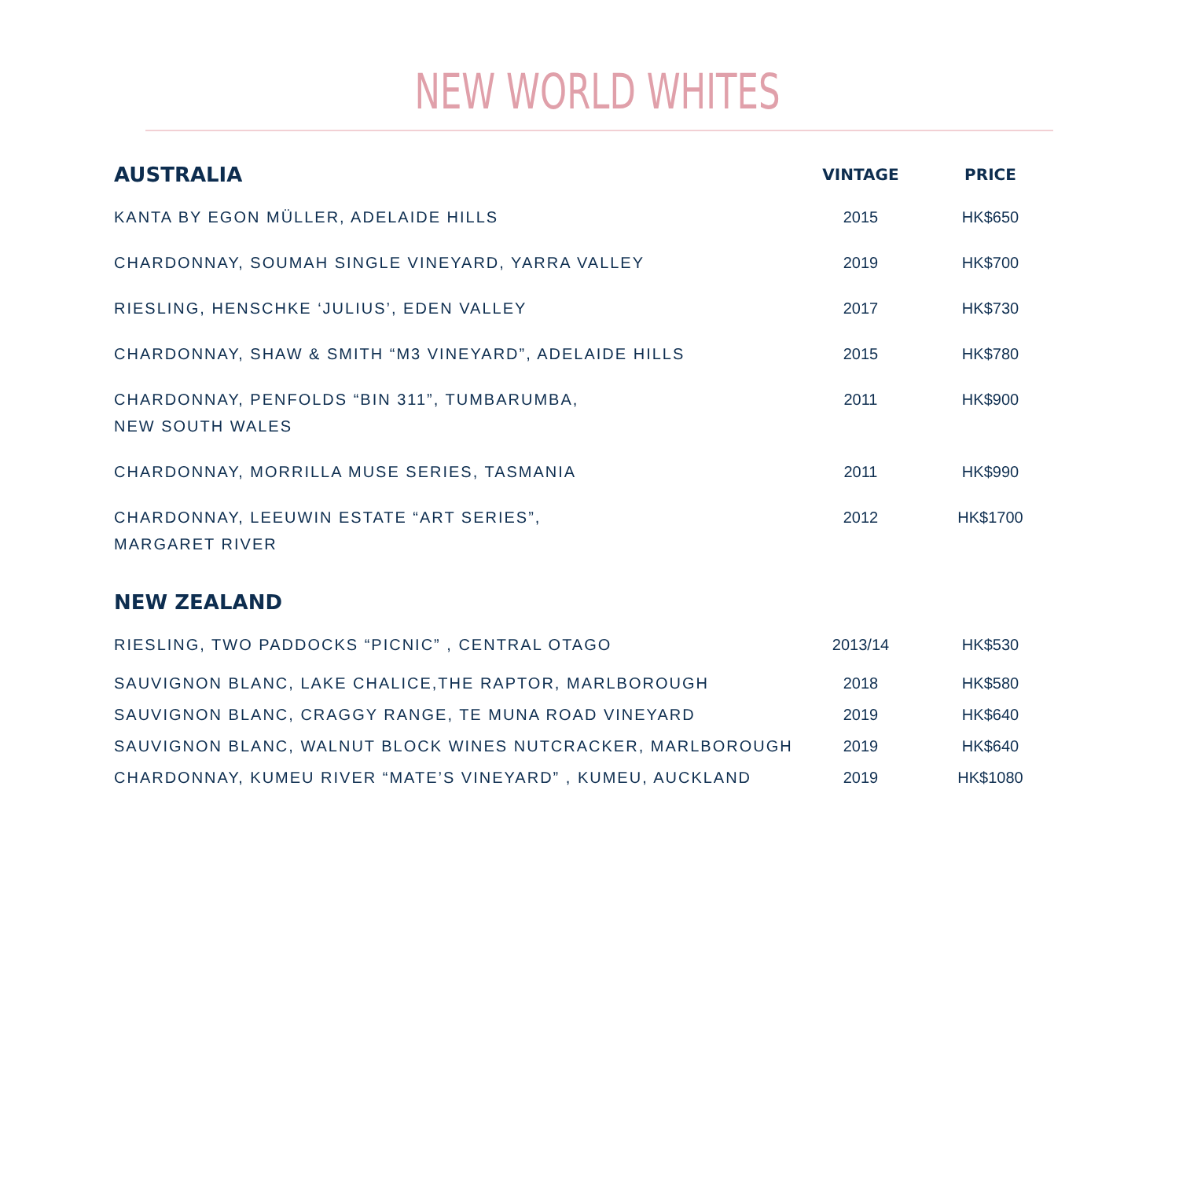NEW WORLD WHITES
| AUSTRALIA | VINTAGE | PRICE |
| --- | --- | --- |
| KANTA BY EGON MÜLLER, ADELAIDE HILLS | 2015 | HK$650 |
| CHARDONNAY, SOUMAH SINGLE VINEYARD, YARRA VALLEY | 2019 | HK$700 |
| RIESLING, HENSCHKE ‘JULIUS’, EDEN VALLEY | 2017 | HK$730 |
| CHARDONNAY, SHAW & SMITH “M3 VINEYARD”, ADELAIDE HILLS | 2015 | HK$780 |
| CHARDONNAY, PENFOLDS “BIN 311”, TUMBARUMBA, NEW SOUTH WALES | 2011 | HK$900 |
| CHARDONNAY, MORRILLA MUSE SERIES, TASMANIA | 2011 | HK$990 |
| CHARDONNAY, LEEUWIN ESTATE “ART SERIES”, MARGARET RIVER | 2012 | HK$1700 |
| NEW ZEALAND | | |
| RIESLING, TWO PADDOCKS “PICNIC” , CENTRAL OTAGO | 2013/14 | HK$530 |
| SAUVIGNON BLANC, LAKE CHALICE,THE RAPTOR, MARLBOROUGH | 2018 | HK$580 |
| SAUVIGNON BLANC, CRAGGY RANGE, TE MUNA ROAD VINEYARD | 2019 | HK$640 |
| SAUVIGNON BLANC, WALNUT BLOCK WINES NUTCRACKER, MARLBOROUGH | 2019 | HK$640 |
| CHARDONNAY, KUMEU RIVER “MATE’S VINEYARD” , KUMEU, AUCKLAND | 2019 | HK$1080 |